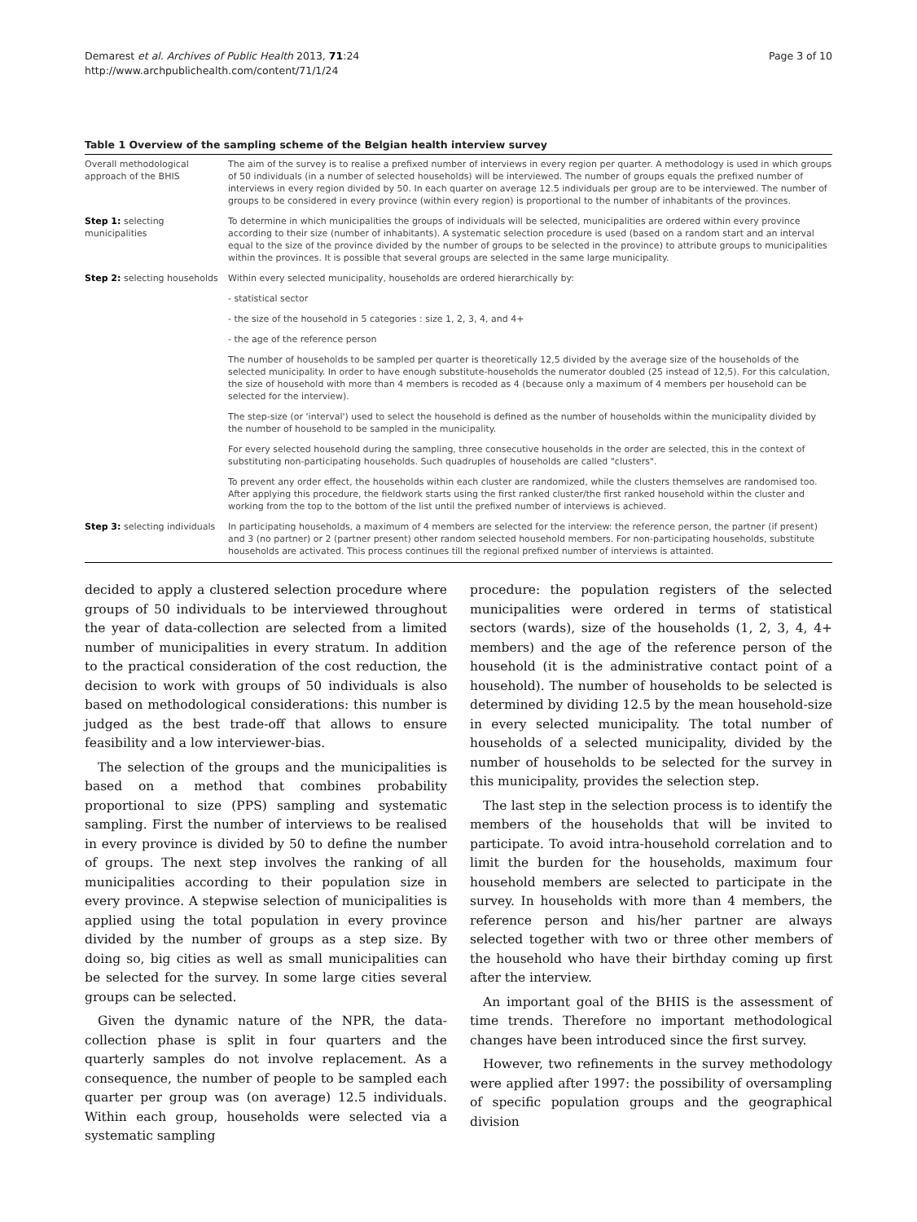Demarest et al. Archives of Public Health 2013, 71:24
http://www.archpublichealth.com/content/71/1/24
Page 3 of 10
Table 1 Overview of the sampling scheme of the Belgian health interview survey
| Overall methodological approach of the BHIS | The aim of the survey is to realise a prefixed number of interviews in every region per quarter. A methodology is used in which groups of 50 individuals (in a number of selected households) will be interviewed. The number of groups equals the prefixed number of interviews in every region divided by 50. In each quarter on average 12.5 individuals per group are to be interviewed. The number of groups to be considered in every province (within every region) is proportional to the number of inhabitants of the provinces. |
| Step 1: selecting municipalities | To determine in which municipalities the groups of individuals will be selected, municipalities are ordered within every province according to their size (number of inhabitants). A systematic selection procedure is used (based on a random start and an interval equal to the size of the province divided by the number of groups to be selected in the province) to attribute groups to municipalities within the provinces. It is possible that several groups are selected in the same large municipality. |
| Step 2: selecting households | Within every selected municipality, households are ordered hierarchically by: |
| | - statistical sector |
| | - the size of the household in 5 categories : size 1, 2, 3, 4, and 4+ |
| | - the age of the reference person |
| | The number of households to be sampled per quarter is theoretically 12,5 divided by the average size of the households of the selected municipality. In order to have enough substitute-households the numerator doubled (25 instead of 12,5). For this calculation, the size of household with more than 4 members is recoded as 4 (because only a maximum of 4 members per household can be selected for the interview). |
| | The step-size (or 'interval') used to select the household is defined as the number of households within the municipality divided by the number of household to be sampled in the municipality. |
| | For every selected household during the sampling, three consecutive households in the order are selected, this in the context of substituting non-participating households. Such quadruples of households are called "clusters". |
| | To prevent any order effect, the households within each cluster are randomized, while the clusters themselves are randomised too. After applying this procedure, the fieldwork starts using the first ranked cluster/the first ranked household within the cluster and working from the top to the bottom of the list until the prefixed number of interviews is achieved. |
| Step 3: selecting individuals | In participating households, a maximum of 4 members are selected for the interview: the reference person, the partner (if present) and 3 (no partner) or 2 (partner present) other random selected household members. For non-participating households, substitute households are activated. This process continues till the regional prefixed number of interviews is attainted. |
decided to apply a clustered selection procedure where groups of 50 individuals to be interviewed throughout the year of data-collection are selected from a limited number of municipalities in every stratum. In addition to the practical consideration of the cost reduction, the decision to work with groups of 50 individuals is also based on methodological considerations: this number is judged as the best trade-off that allows to ensure feasibility and a low interviewer-bias.
The selection of the groups and the municipalities is based on a method that combines probability proportional to size (PPS) sampling and systematic sampling. First the number of interviews to be realised in every province is divided by 50 to define the number of groups. The next step involves the ranking of all municipalities according to their population size in every province. A stepwise selection of municipalities is applied using the total population in every province divided by the number of groups as a step size. By doing so, big cities as well as small municipalities can be selected for the survey. In some large cities several groups can be selected.
Given the dynamic nature of the NPR, the data-collection phase is split in four quarters and the quarterly samples do not involve replacement. As a consequence, the number of people to be sampled each quarter per group was (on average) 12.5 individuals. Within each group, households were selected via a systematic sampling
procedure: the population registers of the selected municipalities were ordered in terms of statistical sectors (wards), size of the households (1, 2, 3, 4, 4+ members) and the age of the reference person of the household (it is the administrative contact point of a household). The number of households to be selected is determined by dividing 12.5 by the mean household-size in every selected municipality. The total number of households of a selected municipality, divided by the number of households to be selected for the survey in this municipality, provides the selection step.
The last step in the selection process is to identify the members of the households that will be invited to participate. To avoid intra-household correlation and to limit the burden for the households, maximum four household members are selected to participate in the survey. In households with more than 4 members, the reference person and his/her partner are always selected together with two or three other members of the household who have their birthday coming up first after the interview.
An important goal of the BHIS is the assessment of time trends. Therefore no important methodological changes have been introduced since the first survey.
However, two refinements in the survey methodology were applied after 1997: the possibility of oversampling of specific population groups and the geographical division